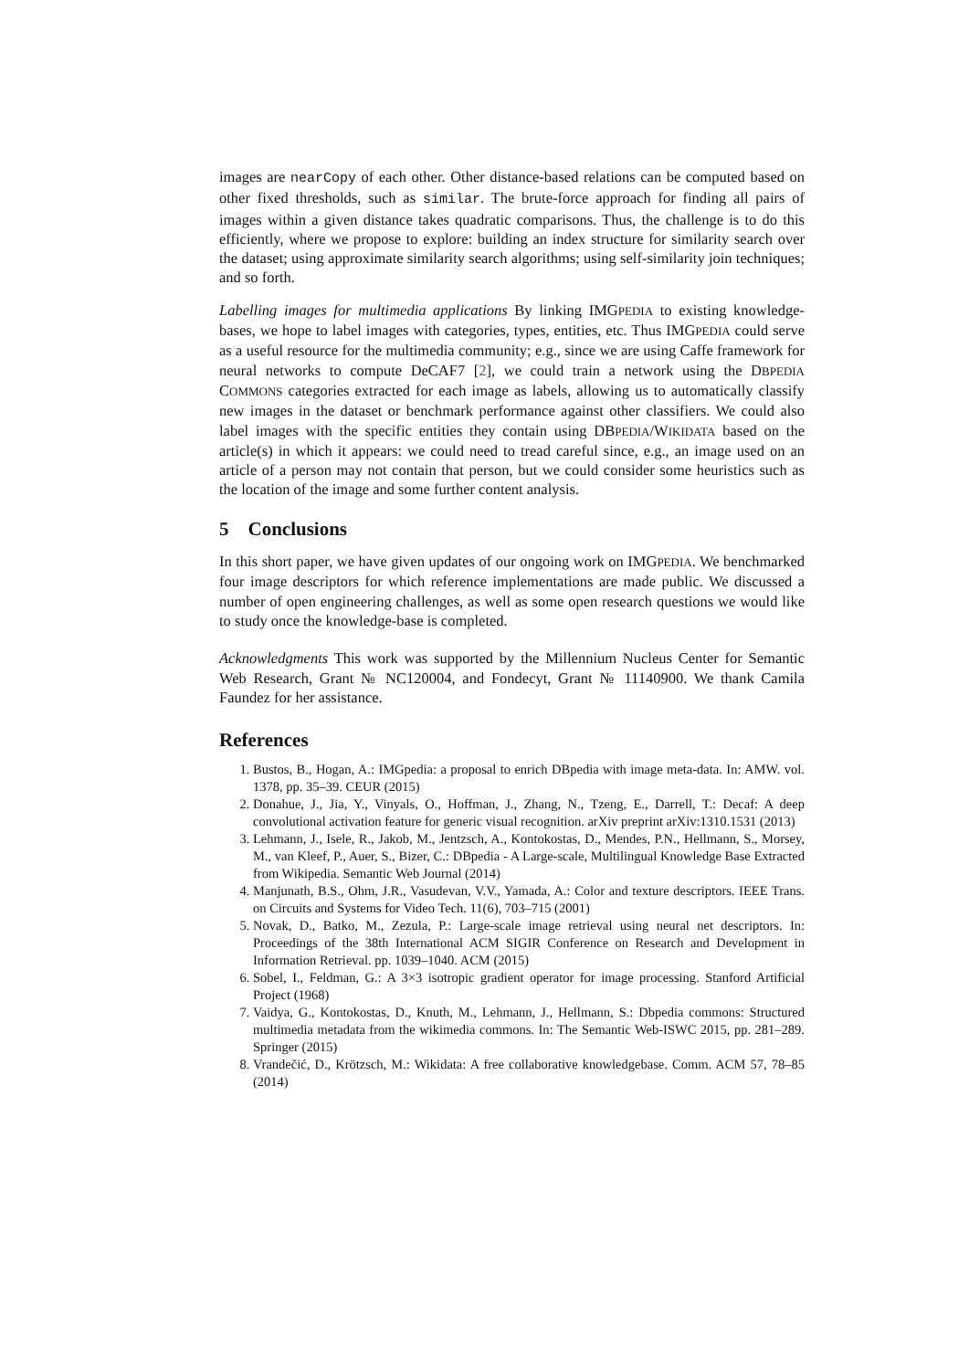images are nearCopy of each other. Other distance-based relations can be computed based on other fixed thresholds, such as similar. The brute-force approach for finding all pairs of images within a given distance takes quadratic comparisons. Thus, the challenge is to do this efficiently, where we propose to explore: building an index structure for similarity search over the dataset; using approximate similarity search algorithms; using self-similarity join techniques; and so forth.
Labelling images for multimedia applications By linking IMGPEDIA to existing knowledge-bases, we hope to label images with categories, types, entities, etc. Thus IMGPEDIA could serve as a useful resource for the multimedia community; e.g., since we are using Caffe framework for neural networks to compute DeCAF7 [2], we could train a network using the DBPEDIA COMMONS categories extracted for each image as labels, allowing us to automatically classify new images in the dataset or benchmark performance against other classifiers. We could also label images with the specific entities they contain using DBPEDIA/WIKIDATA based on the article(s) in which it appears: we could need to tread careful since, e.g., an image used on an article of a person may not contain that person, but we could consider some heuristics such as the location of the image and some further content analysis.
5 Conclusions
In this short paper, we have given updates of our ongoing work on IMGPEDIA. We benchmarked four image descriptors for which reference implementations are made public. We discussed a number of open engineering challenges, as well as some open research questions we would like to study once the knowledge-base is completed.
Acknowledgments This work was supported by the Millennium Nucleus Center for Semantic Web Research, Grant № NC120004, and Fondecyt, Grant № 11140900. We thank Camila Faundez for her assistance.
References
1. Bustos, B., Hogan, A.: IMGpedia: a proposal to enrich DBpedia with image meta-data. In: AMW. vol. 1378, pp. 35–39. CEUR (2015)
2. Donahue, J., Jia, Y., Vinyals, O., Hoffman, J., Zhang, N., Tzeng, E., Darrell, T.: Decaf: A deep convolutional activation feature for generic visual recognition. arXiv preprint arXiv:1310.1531 (2013)
3. Lehmann, J., Isele, R., Jakob, M., Jentzsch, A., Kontokostas, D., Mendes, P.N., Hellmann, S., Morsey, M., van Kleef, P., Auer, S., Bizer, C.: DBpedia - A Large-scale, Multilingual Knowledge Base Extracted from Wikipedia. Semantic Web Journal (2014)
4. Manjunath, B.S., Ohm, J.R., Vasudevan, V.V., Yamada, A.: Color and texture descriptors. IEEE Trans. on Circuits and Systems for Video Tech. 11(6), 703–715 (2001)
5. Novak, D., Batko, M., Zezula, P.: Large-scale image retrieval using neural net descriptors. In: Proceedings of the 38th International ACM SIGIR Conference on Research and Development in Information Retrieval. pp. 1039–1040. ACM (2015)
6. Sobel, I., Feldman, G.: A 3×3 isotropic gradient operator for image processing. Stanford Artificial Project (1968)
7. Vaidya, G., Kontokostas, D., Knuth, M., Lehmann, J., Hellmann, S.: Dbpedia commons: Structured multimedia metadata from the wikimedia commons. In: The Semantic Web-ISWC 2015, pp. 281–289. Springer (2015)
8. Vrandečić, D., Krötzsch, M.: Wikidata: A free collaborative knowledgebase. Comm. ACM 57, 78–85 (2014)